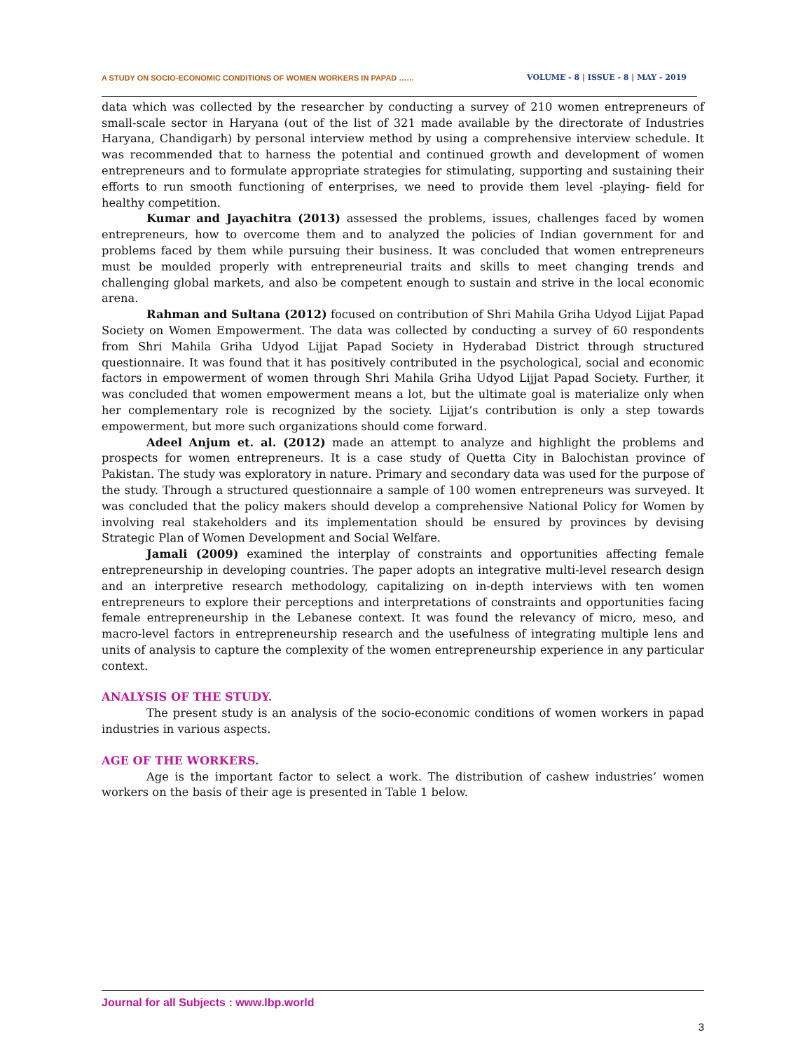A STUDY ON SOCIO-ECONOMIC CONDITIONS OF WOMEN WORKERS IN PAPAD …… VOLUME - 8 | ISSUE - 8 | MAY - 2019
data which was collected by the researcher by conducting a survey of 210 women entrepreneurs of small-scale sector in Haryana (out of the list of 321 made available by the directorate of Industries Haryana, Chandigarh) by personal interview method by using a comprehensive interview schedule. It was recommended that to harness the potential and continued growth and development of women entrepreneurs and to formulate appropriate strategies for stimulating, supporting and sustaining their efforts to run smooth functioning of enterprises, we need to provide them level -playing- field for healthy competition.
Kumar and Jayachitra (2013) assessed the problems, issues, challenges faced by women entrepreneurs, how to overcome them and to analyzed the policies of Indian government for and problems faced by them while pursuing their business. It was concluded that women entrepreneurs must be moulded properly with entrepreneurial traits and skills to meet changing trends and challenging global markets, and also be competent enough to sustain and strive in the local economic arena.
Rahman and Sultana (2012) focused on contribution of Shri Mahila Griha Udyod Lijjat Papad Society on Women Empowerment. The data was collected by conducting a survey of 60 respondents from Shri Mahila Griha Udyod Lijjat Papad Society in Hyderabad District through structured questionnaire. It was found that it has positively contributed in the psychological, social and economic factors in empowerment of women through Shri Mahila Griha Udyod Lijjat Papad Society. Further, it was concluded that women empowerment means a lot, but the ultimate goal is materialize only when her complementary role is recognized by the society. Lijjat’s contribution is only a step towards empowerment, but more such organizations should come forward.
Adeel Anjum et. al. (2012) made an attempt to analyze and highlight the problems and prospects for women entrepreneurs. It is a case study of Quetta City in Balochistan province of Pakistan. The study was exploratory in nature. Primary and secondary data was used for the purpose of the study. Through a structured questionnaire a sample of 100 women entrepreneurs was surveyed. It was concluded that the policy makers should develop a comprehensive National Policy for Women by involving real stakeholders and its implementation should be ensured by provinces by devising Strategic Plan of Women Development and Social Welfare.
Jamali (2009) examined the interplay of constraints and opportunities affecting female entrepreneurship in developing countries. The paper adopts an integrative multi-level research design and an interpretive research methodology, capitalizing on in-depth interviews with ten women entrepreneurs to explore their perceptions and interpretations of constraints and opportunities facing female entrepreneurship in the Lebanese context. It was found the relevancy of micro, meso, and macro-level factors in entrepreneurship research and the usefulness of integrating multiple lens and units of analysis to capture the complexity of the women entrepreneurship experience in any particular context.
ANALYSIS OF THE STUDY.
The present study is an analysis of the socio-economic conditions of women workers in papad industries in various aspects.
AGE OF THE WORKERS.
Age is the important factor to select a work. The distribution of cashew industries’ women workers on the basis of their age is presented in Table 1 below.
Journal for all Subjects : www.lbp.world
3